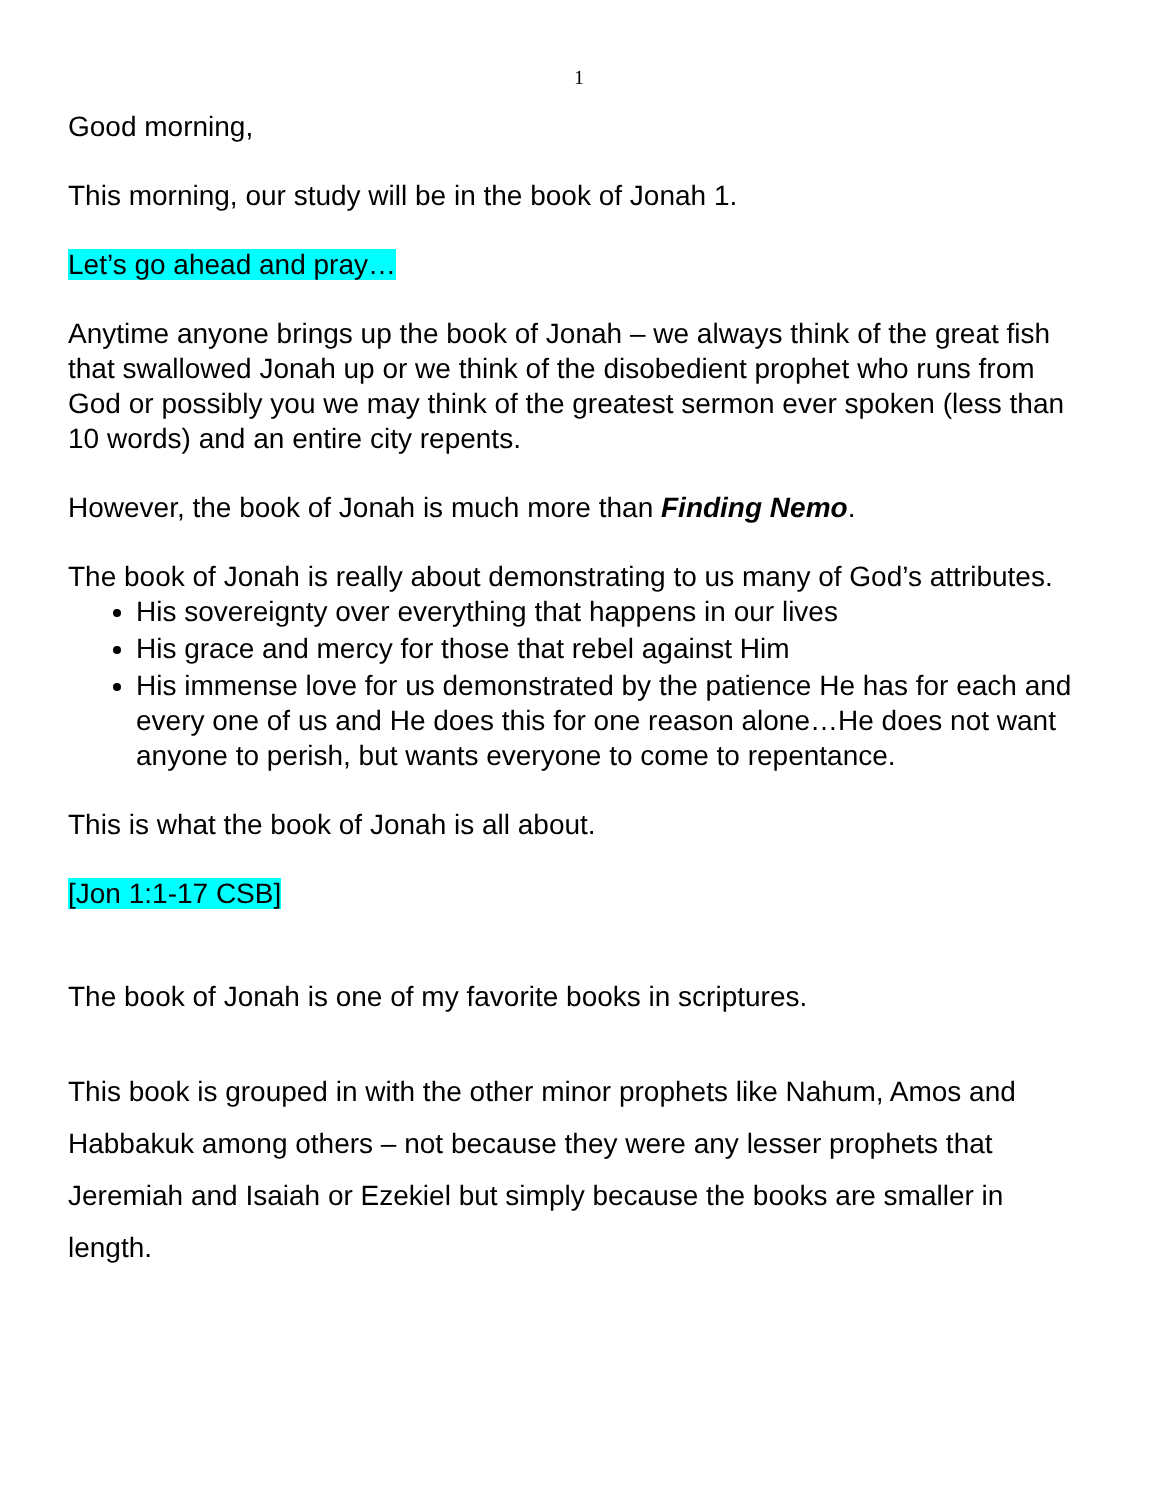1
Good morning,
This morning, our study will be in the book of Jonah 1.
Let’s go ahead and pray…
Anytime anyone brings up the book of Jonah – we always think of the great fish that swallowed Jonah up or we think of the disobedient prophet who runs from God or possibly you we may think of the greatest sermon ever spoken (less than 10 words) and an entire city repents.
However, the book of Jonah is much more than Finding Nemo.
The book of Jonah is really about demonstrating to us many of God’s attributes.
His sovereignty over everything that happens in our lives
His grace and mercy for those that rebel against Him
His immense love for us demonstrated by the patience He has for each and every one of us and He does this for one reason alone…He does not want anyone to perish, but wants everyone to come to repentance.
This is what the book of Jonah is all about.
[Jon 1:1-17 CSB]
The book of Jonah is one of my favorite books in scriptures.
This book is grouped in with the other minor prophets like Nahum, Amos and Habbakuk among others – not because they were any lesser prophets that Jeremiah and Isaiah or Ezekiel but simply because the books are smaller in length.